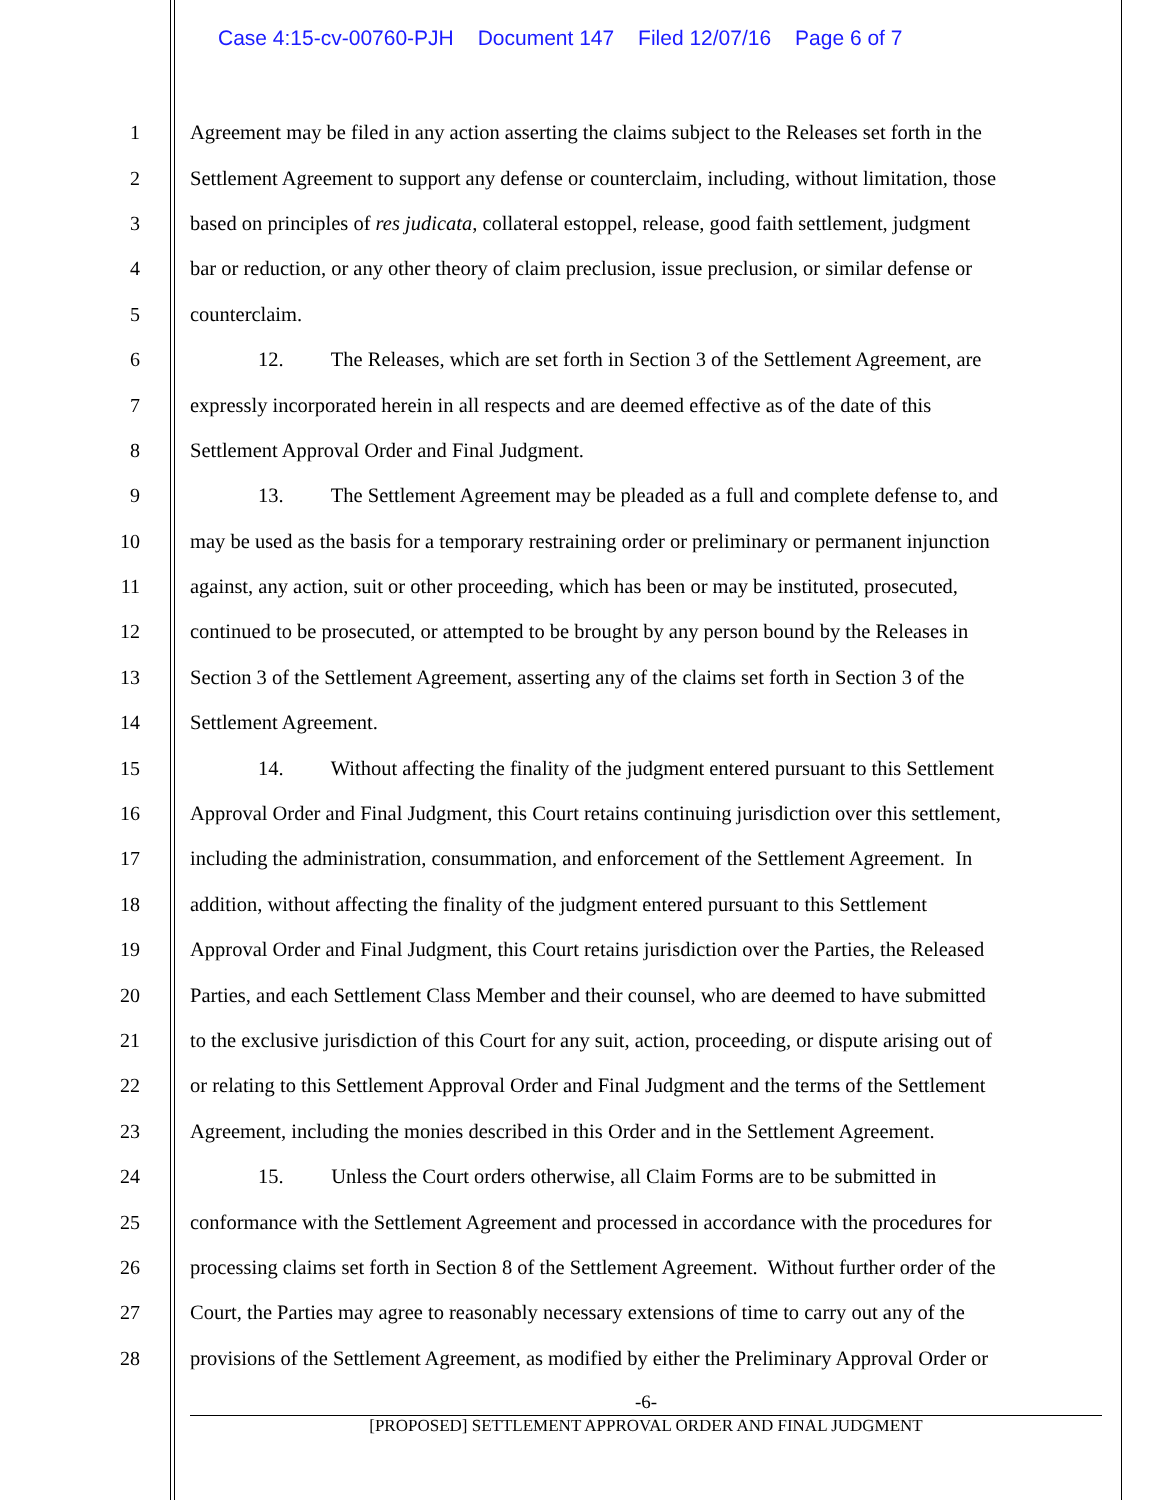Case 4:15-cv-00760-PJH Document 147 Filed 12/07/16 Page 6 of 7
1 Agreement may be filed in any action asserting the claims subject to the Releases set forth in the
2 Settlement Agreement to support any defense or counterclaim, including, without limitation, those
3 based on principles of res judicata, collateral estoppel, release, good faith settlement, judgment
4 bar or reduction, or any other theory of claim preclusion, issue preclusion, or similar defense or
5 counterclaim.
6 12. The Releases, which are set forth in Section 3 of the Settlement Agreement, are
7 expressly incorporated herein in all respects and are deemed effective as of the date of this
8 Settlement Approval Order and Final Judgment.
9 13. The Settlement Agreement may be pleaded as a full and complete defense to, and
10 may be used as the basis for a temporary restraining order or preliminary or permanent injunction
11 against, any action, suit or other proceeding, which has been or may be instituted, prosecuted,
12 continued to be prosecuted, or attempted to be brought by any person bound by the Releases in
13 Section 3 of the Settlement Agreement, asserting any of the claims set forth in Section 3 of the
14 Settlement Agreement.
15 14. Without affecting the finality of the judgment entered pursuant to this Settlement
16 Approval Order and Final Judgment, this Court retains continuing jurisdiction over this settlement,
17 including the administration, consummation, and enforcement of the Settlement Agreement. In
18 addition, without affecting the finality of the judgment entered pursuant to this Settlement
19 Approval Order and Final Judgment, this Court retains jurisdiction over the Parties, the Released
20 Parties, and each Settlement Class Member and their counsel, who are deemed to have submitted
21 to the exclusive jurisdiction of this Court for any suit, action, proceeding, or dispute arising out of
22 or relating to this Settlement Approval Order and Final Judgment and the terms of the Settlement
23 Agreement, including the monies described in this Order and in the Settlement Agreement.
24 15. Unless the Court orders otherwise, all Claim Forms are to be submitted in
25 conformance with the Settlement Agreement and processed in accordance with the procedures for
26 processing claims set forth in Section 8 of the Settlement Agreement. Without further order of the
27 Court, the Parties may agree to reasonably necessary extensions of time to carry out any of the
28 provisions of the Settlement Agreement, as modified by either the Preliminary Approval Order or
-6-
[PROPOSED] SETTLEMENT APPROVAL ORDER AND FINAL JUDGMENT